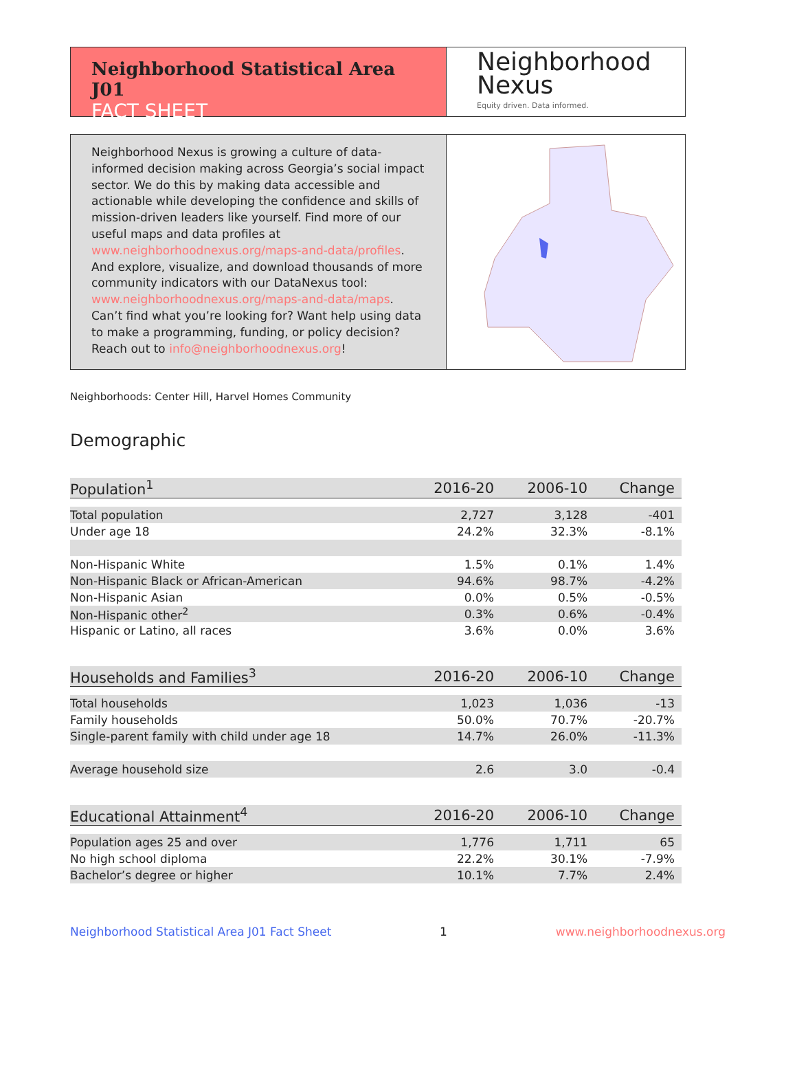Neighborhood Statistical Area J01
FACT SHEET
Neighborhood
Nexus
Equity driven. Data informed.
Neighborhood Nexus is growing a culture of data-informed decision making across Georgia’s social impact sector. We do this by making data accessible and actionable while developing the confidence and skills of mission-driven leaders like yourself. Find more of our useful maps and data profiles at www.neighborhoodnexus.org/maps-and-data/profiles. And explore, visualize, and download thousands of more community indicators with our DataNexus tool: www.neighborhoodnexus.org/maps-and-data/maps. Can’t find what you’re looking for? Want help using data to make a programming, funding, or policy decision? Reach out to info@neighborhoodnexus.org!
Neighborhoods: Center Hill, Harvel Homes Community
Demographic
| Population<sup>1</sup> | 2016-20 | 2006-10 | Change |
| --- | --- | --- | --- |
| Total population | 2,727 | 3,128 | -401 |
| Under age 18 | 24.2% | 32.3% | -8.1% |
| Non-Hispanic White | 1.5% | 0.1% | 1.4% |
| Non-Hispanic Black or African-American | 94.6% | 98.7% | -4.2% |
| Non-Hispanic Asian | 0.0% | 0.5% | -0.5% |
| Non-Hispanic other<sup>2</sup> | 0.3% | 0.6% | -0.4% |
| Hispanic or Latino, all races | 3.6% | 0.0% | 3.6% |
| Households and Families<sup>3</sup> | 2016-20 | 2006-10 | Change |
| Total households | 1,023 | 1,036 | -13 |
| Family households | 50.0% | 70.7% | -20.7% |
| Single-parent family with child under age 18 | 14.7% | 26.0% | -11.3% |
| Average household size | 2.6 | 3.0 | -0.4 |
| Educational Attainment<sup>4</sup> | 2016-20 | 2006-10 | Change |
| Population ages 25 and over | 1,776 | 1,711 | 65 |
| No high school diploma | 22.2% | 30.1% | -7.9% |
| Bachelor’s degree or higher | 10.1% | 7.7% | 2.4% |
Neighborhood Statistical Area J01 Fact Sheet 1 www.neighborhoodnexus.org